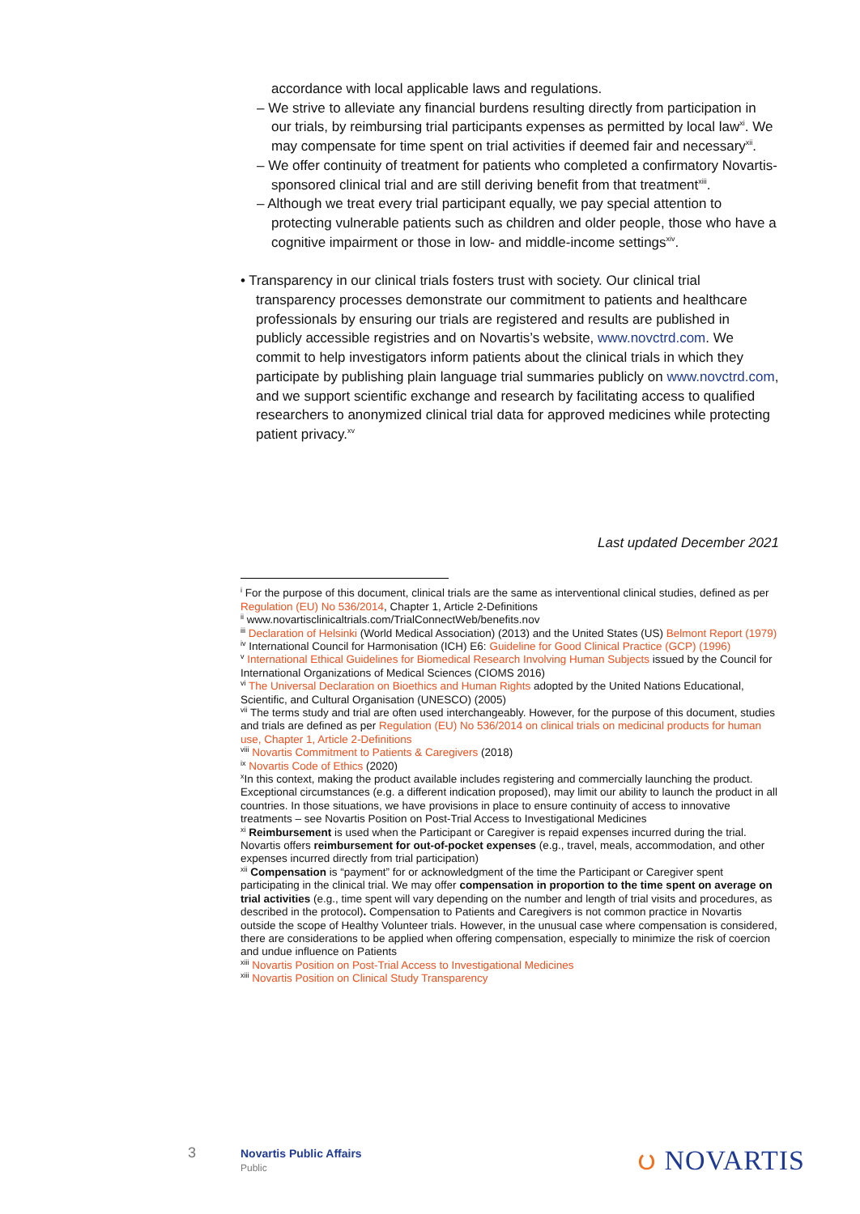accordance with local applicable laws and regulations.
– We strive to alleviate any financial burdens resulting directly from participation in our trials, by reimbursing trial participants expenses as permitted by local law<sup>xi</sup>. We may compensate for time spent on trial activities if deemed fair and necessary<sup>xii</sup>.
– We offer continuity of treatment for patients who completed a confirmatory Novartis- sponsored clinical trial and are still deriving benefit from that treatment<sup>xiii</sup>.
– Although we treat every trial participant equally, we pay special attention to protecting vulnerable patients such as children and older people, those who have a cognitive impairment or those in low- and middle-income settings<sup>xiv</sup>.
• Transparency in our clinical trials fosters trust with society. Our clinical trial transparency processes demonstrate our commitment to patients and healthcare professionals by ensuring our trials are registered and results are published in publicly accessible registries and on Novartis’s website, www.novctrd.com. We commit to help investigators inform patients about the clinical trials in which they participate by publishing plain language trial summaries publicly on www.novctrd.com, and we support scientific exchange and research by facilitating access to qualified researchers to anonymized clinical trial data for approved medicines while protecting patient privacy.<sup>xv</sup>
Last updated December 2021
<sup>i</sup> For the purpose of this document, clinical trials are the same as interventional clinical studies, defined as per Regulation (EU) No 536/2014, Chapter 1, Article 2-Definitions
<sup>ii</sup> www.novartisclinicaltrials.com/TrialConnectWeb/benefits.nov
<sup>iii</sup> Declaration of Helsinki (World Medical Association) (2013) and the United States (US) Belmont Report (1979)
<sup>iv</sup> International Council for Harmonisation (ICH) E6: Guideline for Good Clinical Practice (GCP) (1996)
<sup>v</sup> International Ethical Guidelines for Biomedical Research Involving Human Subjects issued by the Council for International Organizations of Medical Sciences (CIOMS 2016)
<sup>vi</sup> The Universal Declaration on Bioethics and Human Rights adopted by the United Nations Educational, Scientific, and Cultural Organisation (UNESCO) (2005)
<sup>vii</sup> The terms study and trial are often used interchangeably. However, for the purpose of this document, studies and trials are defined as per Regulation (EU) No 536/2014 on clinical trials on medicinal products for human use, Chapter 1, Article 2-Definitions
<sup>viii</sup> Novartis Commitment to Patients & Caregivers (2018)
<sup>ix</sup> Novartis Code of Ethics (2020)
<sup>x</sup> In this context, making the product available includes registering and commercially launching the product. Exceptional circumstances (e.g. a different indication proposed), may limit our ability to launch the product in all countries. In those situations, we have provisions in place to ensure continuity of access to innovative treatments – see Novartis Position on Post-Trial Access to Investigational Medicines
<sup>xi</sup> Reimbursement is used when the Participant or Caregiver is repaid expenses incurred during the trial. Novartis offers reimbursement for out-of-pocket expenses (e.g., travel, meals, accommodation, and other expenses incurred directly from trial participation)
<sup>xii</sup> Compensation is “payment” for or acknowledgment of the time the Participant or Caregiver spent participating in the clinical trial. We may offer compensation in proportion to the time spent on average on trial activities (e.g., time spent will vary depending on the number and length of trial visits and procedures, as described in the protocol). Compensation to Patients and Caregivers is not common practice in Novartis outside the scope of Healthy Volunteer trials. However, in the unusual case where compensation is considered, there are considerations to be applied when offering compensation, especially to minimize the risk of coercion and undue influence on Patients
<sup>xiii</sup> Novartis Position on Post-Trial Access to Investigational Medicines
<sup>xiii</sup> Novartis Position on Clinical Study Transparency
3 Novartis Public Affairs
Public
ပ NOVARTIS